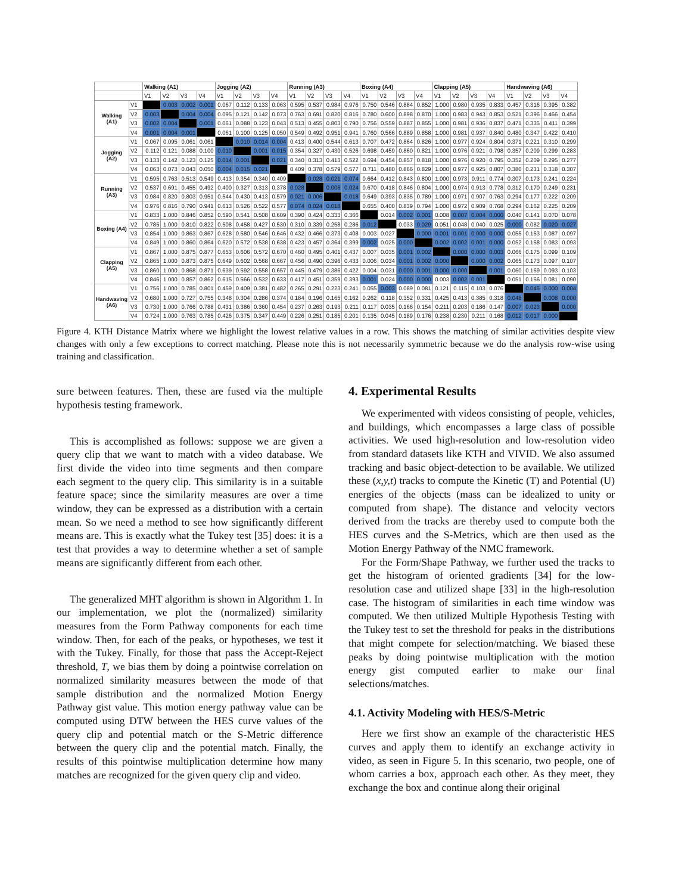| | | Walking (A1) | | | | Jogging (A2) | | | | Running (A3) | | | | Boxing (A4) | | | | Clapping (A5) | | | | Handwaving (A6) | | | |
| --- | --- | --- | --- | --- | --- | --- | --- | --- | --- | --- | --- | --- | --- | --- | --- | --- | --- | --- | --- | --- | --- | --- | --- | --- | --- |
| | | V1 | V2 | V3 | V4 | V1 | V2 | V3 | V4 | V1 | V2 | V3 | V4 | V1 | V2 | V3 | V4 | V1 | V2 | V3 | V4 | V1 | V2 | V3 | V4 |
| Walking (A1) | V1 | | 0.003 | 0.002 | 0.001 | 0.067 | 0.112 | 0.133 | 0.063 | 0.595 | 0.537 | 0.984 | 0.976 | 0.750 | 0.546 | 0.884 | 0.852 | 1.000 | 0.980 | 0.935 | 0.833 | 0.457 | 0.316 | 0.395 | 0.382 |
| | V2 | 0.003 | | 0.004 | 0.004 | 0.095 | 0.121 | 0.142 | 0.073 | 0.763 | 0.691 | 0.820 | 0.816 | 0.780 | 0.600 | 0.898 | 0.870 | 1.000 | 0.983 | 0.943 | 0.853 | 0.521 | 0.396 | 0.466 | 0.454 |
| | V3 | 0.002 | 0.004 | | 0.001 | 0.061 | 0.088 | 0.123 | 0.043 | 0.513 | 0.455 | 0.803 | 0.790 | 0.756 | 0.559 | 0.887 | 0.855 | 1.000 | 0.981 | 0.936 | 0.837 | 0.471 | 0.335 | 0.411 | 0.399 |
| | V4 | 0.001 | 0.004 | 0.001 | | 0.061 | 0.100 | 0.125 | 0.050 | 0.549 | 0.492 | 0.951 | 0.941 | 0.760 | 0.566 | 0.889 | 0.858 | 1.000 | 0.981 | 0.937 | 0.840 | 0.480 | 0.347 | 0.422 | 0.410 |
| Jogging (A2) | V1 | 0.067 | 0.095 | 0.061 | 0.061 | | 0.010 | 0.014 | 0.004 | 0.413 | 0.400 | 0.544 | 0.613 | 0.707 | 0.472 | 0.864 | 0.826 | 1.000 | 0.977 | 0.924 | 0.804 | 0.371 | 0.221 | 0.310 | 0.299 |
| | V2 | 0.112 | 0.121 | 0.088 | 0.100 | 0.010 | | 0.001 | 0.015 | 0.354 | 0.327 | 0.430 | 0.526 | 0.698 | 0.459 | 0.860 | 0.821 | 1.000 | 0.976 | 0.921 | 0.798 | 0.357 | 0.209 | 0.299 | 0.283 |
| | V3 | 0.133 | 0.142 | 0.123 | 0.125 | 0.014 | 0.001 | | 0.021 | 0.340 | 0.313 | 0.413 | 0.522 | 0.694 | 0.454 | 0.857 | 0.818 | 1.000 | 0.976 | 0.920 | 0.795 | 0.352 | 0.209 | 0.295 | 0.277 |
| | V4 | 0.063 | 0.073 | 0.043 | 0.050 | 0.004 | 0.015 | 0.021 | | 0.409 | 0.378 | 0.579 | 0.577 | 0.711 | 0.480 | 0.866 | 0.829 | 1.000 | 0.977 | 0.925 | 0.807 | 0.380 | 0.231 | 0.318 | 0.307 |
| Running (A3) | V1 | 0.595 | 0.763 | 0.513 | 0.549 | 0.413 | 0.354 | 0.340 | 0.409 | | 0.028 | 0.021 | 0.074 | 0.664 | 0.412 | 0.843 | 0.800 | 1.000 | 0.973 | 0.911 | 0.774 | 0.307 | 0.173 | 0.241 | 0.224 |
| | V2 | 0.537 | 0.691 | 0.455 | 0.492 | 0.400 | 0.327 | 0.313 | 0.378 | 0.028 | | 0.006 | 0.024 | 0.670 | 0.418 | 0.846 | 0.804 | 1.000 | 0.974 | 0.913 | 0.778 | 0.312 | 0.170 | 0.249 | 0.231 |
| | V3 | 0.984 | 0.820 | 0.803 | 0.951 | 0.544 | 0.430 | 0.413 | 0.579 | 0.021 | 0.006 | | 0.018 | 0.649 | 0.393 | 0.835 | 0.789 | 1.000 | 0.971 | 0.907 | 0.763 | 0.294 | 0.177 | 0.222 | 0.209 |
| | V4 | 0.976 | 0.816 | 0.790 | 0.941 | 0.613 | 0.526 | 0.522 | 0.577 | 0.074 | 0.024 | 0.018 | | 0.655 | 0.400 | 0.839 | 0.794 | 1.000 | 0.972 | 0.909 | 0.768 | 0.294 | 0.162 | 0.225 | 0.209 |
| Boxing (A4) | V1 | 0.833 | 1.000 | 0.846 | 0.852 | 0.590 | 0.541 | 0.508 | 0.609 | 0.390 | 0.424 | 0.333 | 0.366 | | 0.014 | 0.002 | 0.001 | 0.008 | 0.007 | 0.004 | 0.000 | 0.040 | 0.141 | 0.070 | 0.078 |
| | V2 | 0.785 | 1.000 | 0.810 | 0.822 | 0.508 | 0.458 | 0.427 | 0.530 | 0.310 | 0.339 | 0.258 | 0.286 | 0.012 | | 0.033 | 0.029 | 0.051 | 0.048 | 0.040 | 0.025 | 0.000 | 0.082 | 0.020 | 0.027 |
| | V3 | 0.854 | 1.000 | 0.863 | 0.867 | 0.628 | 0.580 | 0.546 | 0.646 | 0.432 | 0.466 | 0.373 | 0.408 | 0.003 | 0.027 | | 0.000 | 0.001 | 0.001 | 0.000 | 0.000 | 0.055 | 0.163 | 0.087 | 0.097 |
| | V4 | 0.849 | 1.000 | 0.860 | 0.864 | 0.620 | 0.572 | 0.538 | 0.638 | 0.423 | 0.457 | 0.364 | 0.399 | 0.002 | 0.025 | 0.000 | | 0.002 | 0.002 | 0.001 | 0.000 | 0.052 | 0.158 | 0.083 | 0.093 |
| Clapping (A5) | V1 | 0.867 | 1.000 | 0.875 | 0.877 | 0.653 | 0.606 | 0.572 | 0.670 | 0.460 | 0.495 | 0.401 | 0.437 | 0.007 | 0.035 | 0.001 | 0.002 | | 0.000 | 0.000 | 0.003 | 0.066 | 0.175 | 0.099 | 0.109 |
| | V2 | 0.865 | 1.000 | 0.873 | 0.875 | 0.649 | 0.602 | 0.568 | 0.667 | 0.456 | 0.490 | 0.396 | 0.433 | 0.006 | 0.034 | 0.001 | 0.002 | 0.000 | | 0.000 | 0.002 | 0.065 | 0.173 | 0.097 | 0.107 |
| | V3 | 0.860 | 1.000 | 0.868 | 0.871 | 0.639 | 0.592 | 0.558 | 0.657 | 0.445 | 0.479 | 0.386 | 0.422 | 0.004 | 0.031 | 0.000 | 0.001 | 0.000 | 0.000 | | 0.001 | 0.060 | 0.169 | 0.093 | 0.103 |
| | V4 | 0.846 | 1.000 | 0.857 | 0.862 | 0.615 | 0.566 | 0.532 | 0.633 | 0.417 | 0.451 | 0.359 | 0.393 | 0.001 | 0.024 | 0.000 | 0.000 | 0.003 | 0.002 | 0.001 | | 0.051 | 0.156 | 0.081 | 0.090 |
| Handwaving (A6) | V1 | 0.756 | 1.000 | 0.785 | 0.801 | 0.459 | 0.409 | 0.381 | 0.482 | 0.265 | 0.291 | 0.223 | 0.241 | 0.055 | 0.003 | 0.089 | 0.081 | 0.121 | 0.115 | 0.103 | 0.076 | | 0.045 | 0.000 | 0.004 |
| | V2 | 0.680 | 1.000 | 0.727 | 0.755 | 0.348 | 0.304 | 0.286 | 0.374 | 0.184 | 0.196 | 0.165 | 0.162 | 0.262 | 0.118 | 0.352 | 0.331 | 0.425 | 0.413 | 0.385 | 0.318 | 0.048 | | 0.008 | 0.000 |
| | V3 | 0.730 | 1.000 | 0.766 | 0.788 | 0.431 | 0.386 | 0.360 | 0.454 | 0.237 | 0.263 | 0.193 | 0.211 | 0.117 | 0.035 | 0.166 | 0.154 | 0.211 | 0.203 | 0.186 | 0.147 | 0.007 | 0.023 | | 0.000 |
| | V4 | 0.724 | 1.000 | 0.763 | 0.785 | 0.426 | 0.375 | 0.347 | 0.449 | 0.226 | 0.251 | 0.185 | 0.201 | 0.135 | 0.045 | 0.189 | 0.176 | 0.238 | 0.230 | 0.211 | 0.168 | 0.012 | 0.017 | 0.000 | |
Figure 4. KTH Distance Matrix where we highlight the lowest relative values in a row. This shows the matching of similar activities despite view changes with only a few exceptions to correct matching. Please note this is not necessarily symmetric because we do the analysis row-wise using training and classification.
sure between features. Then, these are fused via the multiple hypothesis testing framework.
This is accomplished as follows: suppose we are given a query clip that we want to match with a video database. We first divide the video into time segments and then compare each segment to the query clip. This similarity is in a suitable feature space; since the similarity measures are over a time window, they can be expressed as a distribution with a certain mean. So we need a method to see how significantly different means are. This is exactly what the Tukey test [35] does: it is a test that provides a way to determine whether a set of sample means are significantly different from each other.
The generalized MHT algorithm is shown in Algorithm 1. In our implementation, we plot the (normalized) similarity measures from the Form Pathway components for each time window. Then, for each of the peaks, or hypotheses, we test it with the Tukey. Finally, for those that pass the Accept-Reject threshold, T, we bias them by doing a pointwise correlation on normalized similarity measures between the mode of that sample distribution and the normalized Motion Energy Pathway gist value. This motion energy pathway value can be computed using DTW between the HES curve values of the query clip and potential match or the S-Metric difference between the query clip and the potential match. Finally, the results of this pointwise multiplication determine how many matches are recognized for the given query clip and video.
4. Experimental Results
We experimented with videos consisting of people, vehicles, and buildings, which encompasses a large class of possible activities. We used high-resolution and low-resolution video from standard datasets like KTH and VIVID. We also assumed tracking and basic object-detection to be available. We utilized these (x,y,t) tracks to compute the Kinetic (T) and Potential (U) energies of the objects (mass can be idealized to unity or computed from shape). The distance and velocity vectors derived from the tracks are thereby used to compute both the HES curves and the S-Metrics, which are then used as the Motion Energy Pathway of the NMC framework.
For the Form/Shape Pathway, we further used the tracks to get the histogram of oriented gradients [34] for the low-resolution case and utilized shape [33] in the high-resolution case. The histogram of similarities in each time window was computed. We then utilized Multiple Hypothesis Testing with the Tukey test to set the threshold for peaks in the distributions that might compete for selection/matching. We biased these peaks by doing pointwise multiplication with the motion energy gist computed earlier to make our final selections/matches.
4.1. Activity Modeling with HES/S-Metric
Here we first show an example of the characteristic HES curves and apply them to identify an exchange activity in video, as seen in Figure 5. In this scenario, two people, one of whom carries a box, approach each other. As they meet, they exchange the box and continue along their original